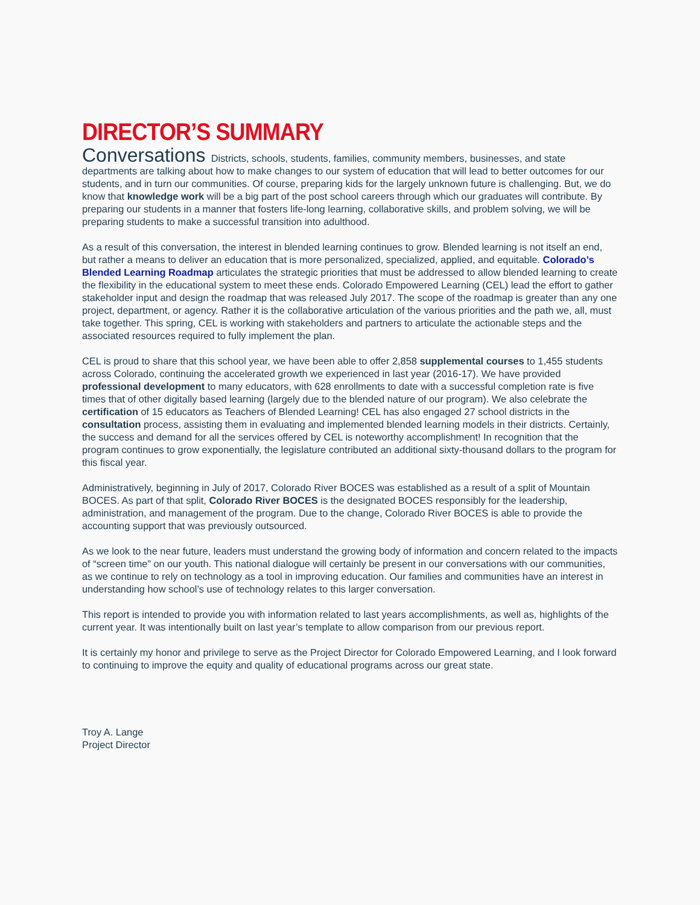DIRECTOR’S SUMMARY
Conversations Districts, schools, students, families, community members, businesses, and state departments are talking about how to make changes to our system of education that will lead to better outcomes for our students, and in turn our communities. Of course, preparing kids for the largely unknown future is challenging. But, we do know that knowledge work will be a big part of the post school careers through which our graduates will contribute. By preparing our students in a manner that fosters life-long learning, collaborative skills, and problem solving, we will be preparing students to make a successful transition into adulthood.
As a result of this conversation, the interest in blended learning continues to grow. Blended learning is not itself an end, but rather a means to deliver an education that is more personalized, specialized, applied, and equitable. Colorado’s Blended Learning Roadmap articulates the strategic priorities that must be addressed to allow blended learning to create the flexibility in the educational system to meet these ends. Colorado Empowered Learning (CEL) lead the effort to gather stakeholder input and design the roadmap that was released July 2017. The scope of the roadmap is greater than any one project, department, or agency. Rather it is the collaborative articulation of the various priorities and the path we, all, must take together. This spring, CEL is working with stakeholders and partners to articulate the actionable steps and the associated resources required to fully implement the plan.
CEL is proud to share that this school year, we have been able to offer 2,858 supplemental courses to 1,455 students across Colorado, continuing the accelerated growth we experienced in last year (2016-17). We have provided professional development to many educators, with 628 enrollments to date with a successful completion rate is five times that of other digitally based learning (largely due to the blended nature of our program). We also celebrate the certification of 15 educators as Teachers of Blended Learning! CEL has also engaged 27 school districts in the consultation process, assisting them in evaluating and implemented blended learning models in their districts. Certainly, the success and demand for all the services offered by CEL is noteworthy accomplishment! In recognition that the program continues to grow exponentially, the legislature contributed an additional sixty-thousand dollars to the program for this fiscal year.
Administratively, beginning in July of 2017, Colorado River BOCES was established as a result of a split of Mountain BOCES. As part of that split, Colorado River BOCES is the designated BOCES responsibly for the leadership, administration, and management of the program. Due to the change, Colorado River BOCES is able to provide the accounting support that was previously outsourced.
As we look to the near future, leaders must understand the growing body of information and concern related to the impacts of “screen time” on our youth. This national dialogue will certainly be present in our conversations with our communities, as we continue to rely on technology as a tool in improving education. Our families and communities have an interest in understanding how school’s use of technology relates to this larger conversation.
This report is intended to provide you with information related to last years accomplishments, as well as, highlights of the current year. It was intentionally built on last year’s template to allow comparison from our previous report.
It is certainly my honor and privilege to serve as the Project Director for Colorado Empowered Learning, and I look forward to continuing to improve the equity and quality of educational programs across our great state.
Troy A. Lange
Project Director